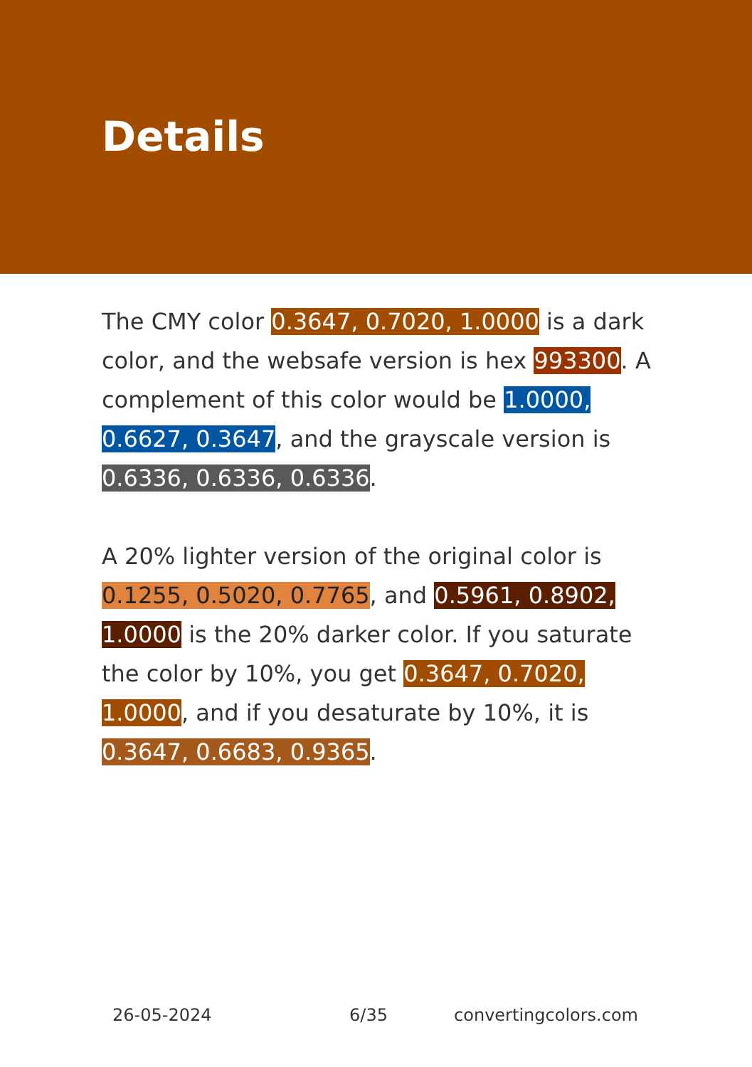Details
The CMY color 0.3647, 0.7020, 1.0000 is a dark color, and the websafe version is hex 993300. A complement of this color would be 1.0000, 0.6627, 0.3647, and the grayscale version is 0.6336, 0.6336, 0.6336.
A 20% lighter version of the original color is 0.1255, 0.5020, 0.7765, and 0.5961, 0.8902, 1.0000 is the 20% darker color. If you saturate the color by 10%, you get 0.3647, 0.7020, 1.0000, and if you desaturate by 10%, it is 0.3647, 0.6683, 0.9365.
26-05-2024 6/35 convertingcolors.com